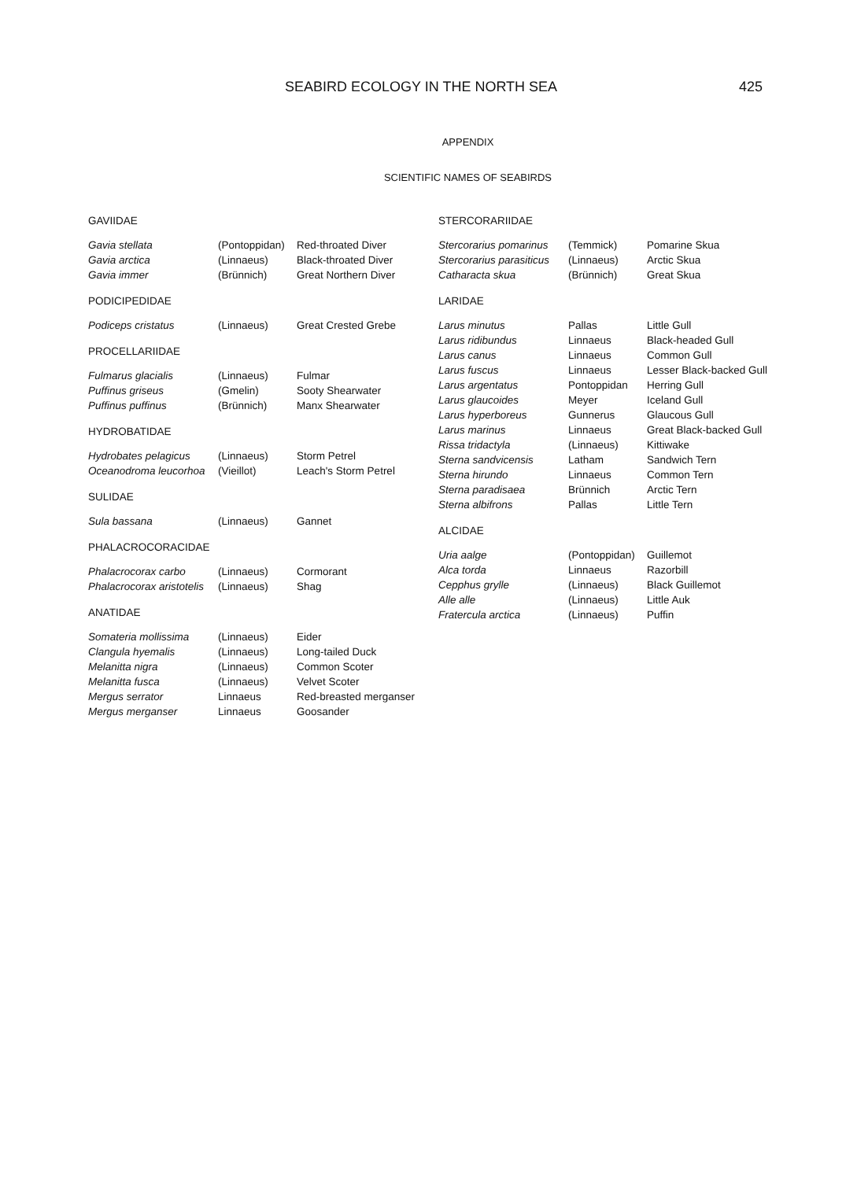SEABIRD ECOLOGY IN THE NORTH SEA 425
APPENDIX
SCIENTIFIC NAMES OF SEABIRDS
| GAVIIDAE | | |
| --- | --- | --- |
| Gavia stellata | (Pontoppidan) | Red-throated Diver |
| Gavia arctica | (Linnaeus) | Black-throated Diver |
| Gavia immer | (Brünnich) | Great Northern Diver |
| PODICIPEDIDAE | | |
| --- | --- | --- |
| Podiceps cristatus | (Linnaeus) | Great Crested Grebe |
| PROCELLARIIDAE | | |
| --- | --- | --- |
| Fulmarus glacialis | (Linnaeus) | Fulmar |
| Puffinus griseus | (Gmelin) | Sooty Shearwater |
| Puffinus puffinus | (Brünnich) | Manx Shearwater |
| HYDROBATIDAE | | |
| --- | --- | --- |
| Hydrobates pelagicus | (Linnaeus) | Storm Petrel |
| Oceanodroma leucorhoa | (Vieillot) | Leach's Storm Petrel |
| SULIDAE | | |
| --- | --- | --- |
| Sula bassana | (Linnaeus) | Gannet |
| PHALACROCORACIDAE | | |
| --- | --- | --- |
| Phalacrocorax carbo | (Linnaeus) | Cormorant |
| Phalacrocorax aristotelis | (Linnaeus) | Shag |
| ANATIDAE | | |
| --- | --- | --- |
| Somateria mollissima | (Linnaeus) | Eider |
| Clangula hyemalis | (Linnaeus) | Long-tailed Duck |
| Melanitta nigra | (Linnaeus) | Common Scoter |
| Melanitta fusca | (Linnaeus) | Velvet Scoter |
| Mergus serrator | Linnaeus | Red-breasted merganser |
| Mergus merganser | Linnaeus | Goosander |
| STERCORARIIDAE | | |
| --- | --- | --- |
| Stercorarius pomarinus | (Temmick) | Pomarine Skua |
| Stercorarius parasiticus | (Linnaeus) | Arctic Skua |
| Catharacta skua | (Brünnich) | Great Skua |
| LARIDAE | | |
| --- | --- | --- |
| Larus minutus | Pallas | Little Gull |
| Larus ridibundus | Linnaeus | Black-headed Gull |
| Larus canus | Linnaeus | Common Gull |
| Larus fuscus | Linnaeus | Lesser Black-backed Gull |
| Larus argentatus | Pontoppidan | Herring Gull |
| Larus glaucoides | Meyer | Iceland Gull |
| Larus hyperboreus | Gunnerus | Glaucous Gull |
| Larus marinus | Linnaeus | Great Black-backed Gull |
| Rissa tridactyla | (Linnaeus) | Kittiwake |
| Sterna sandvicensis | Latham | Sandwich Tern |
| Sterna hirundo | Linnaeus | Common Tern |
| Sterna paradisaea | Brünnich | Arctic Tern |
| Sterna albifrons | Pallas | Little Tern |
| ALCIDAE | | |
| --- | --- | --- |
| Uria aalge | (Pontoppidan) | Guillemot |
| Alca torda | Linnaeus | Razorbill |
| Cepphus grylle | (Linnaeus) | Black Guillemot |
| Alle alle | (Linnaeus) | Little Auk |
| Fratercula arctica | (Linnaeus) | Puffin |